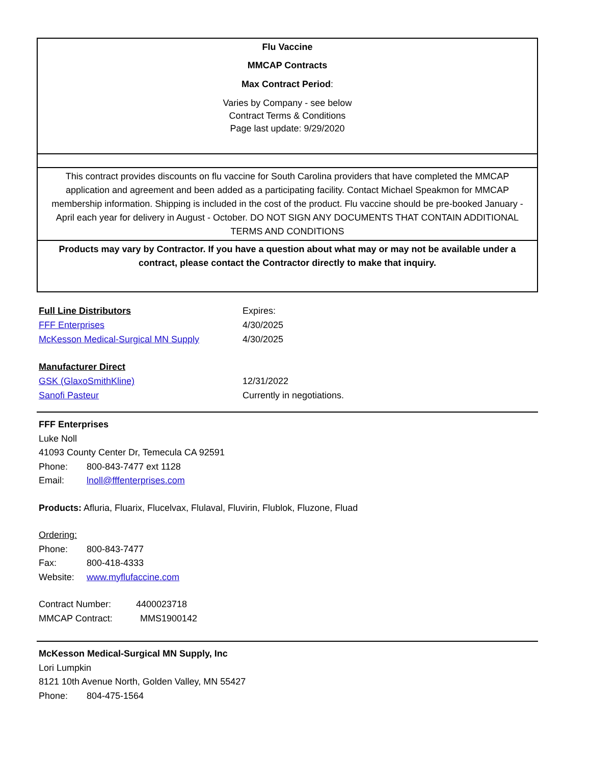Flu Vaccine
MMCAP Contracts
Max Contract Period:
Varies by Company - see below
Contract Terms & Conditions
Page last update: 9/29/2020
This contract provides discounts on flu vaccine for South Carolina providers that have completed the MMCAP application and agreement and been added as a participating facility. Contact Michael Speakmon for MMCAP membership information. Shipping is included in the cost of the product. Flu vaccine should be pre-booked January - April each year for delivery in August - October. DO NOT SIGN ANY DOCUMENTS THAT CONTAIN ADDITIONAL TERMS AND CONDITIONS
Products may vary by Contractor. If you have a question about what may or may not be available under a contract, please contact the Contractor directly to make that inquiry.
| Full Line Distributors | Expires: |
| FFF Enterprises | 4/30/2025 |
| McKesson Medical-Surgical MN Supply | 4/30/2025 |
| Manufacturer Direct | |
| GSK (GlaxoSmithKline) | 12/31/2022 |
| Sanofi Pasteur | Currently in negotiations. |
FFF Enterprises
Luke Noll
41093 County Center Dr, Temecula CA 92591
Phone: 800-843-7477 ext 1128
Email: lnoll@fffenterprises.com
Products: Afluria, Fluarix, Flucelvax, Flulaval, Fluvirin, Flublok, Fluzone, Fluad
Ordering:
Phone: 800-843-7477
Fax: 800-418-4333
Website: www.myflufaccine.com
Contract Number: 4400023718
MMCAP Contract: MMS1900142
McKesson Medical-Surgical MN Supply, Inc
Lori Lumpkin
8121 10th Avenue North, Golden Valley, MN 55427
Phone: 804-475-1564